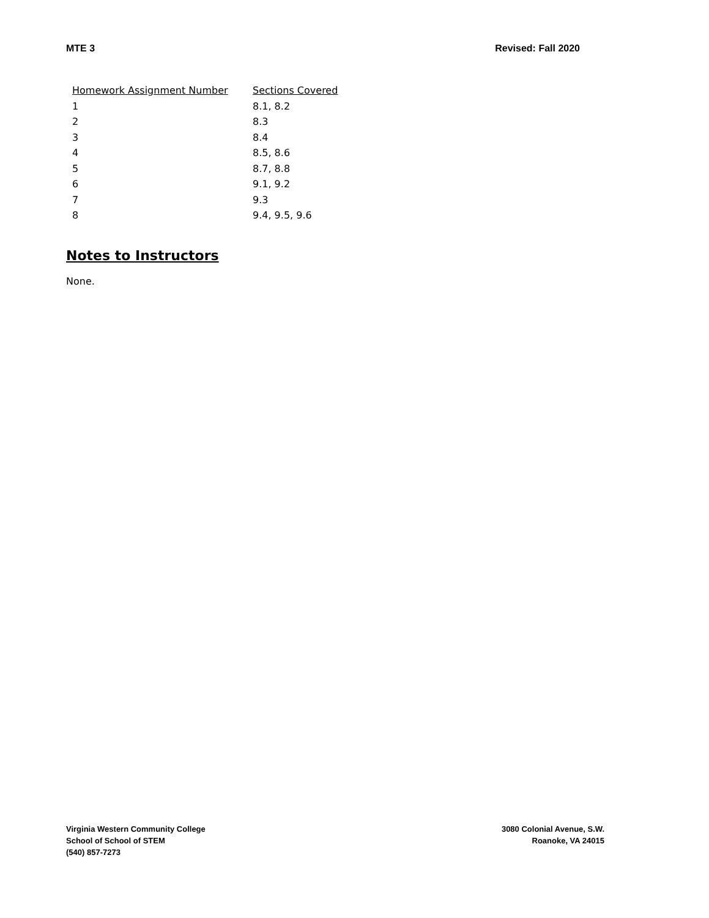MTE 3 Revised: Fall 2020
| Homework Assignment Number | Sections Covered |
| --- | --- |
| 1 | 8.1, 8.2 |
| 2 | 8.3 |
| 3 | 8.4 |
| 4 | 8.5, 8.6 |
| 5 | 8.7, 8.8 |
| 6 | 9.1, 9.2 |
| 7 | 9.3 |
| 8 | 9.4, 9.5, 9.6 |
Notes to Instructors
None.
Virginia Western Community College
School of School of STEM
(540) 857-7273
3080 Colonial Avenue, S.W.
Roanoke, VA 24015